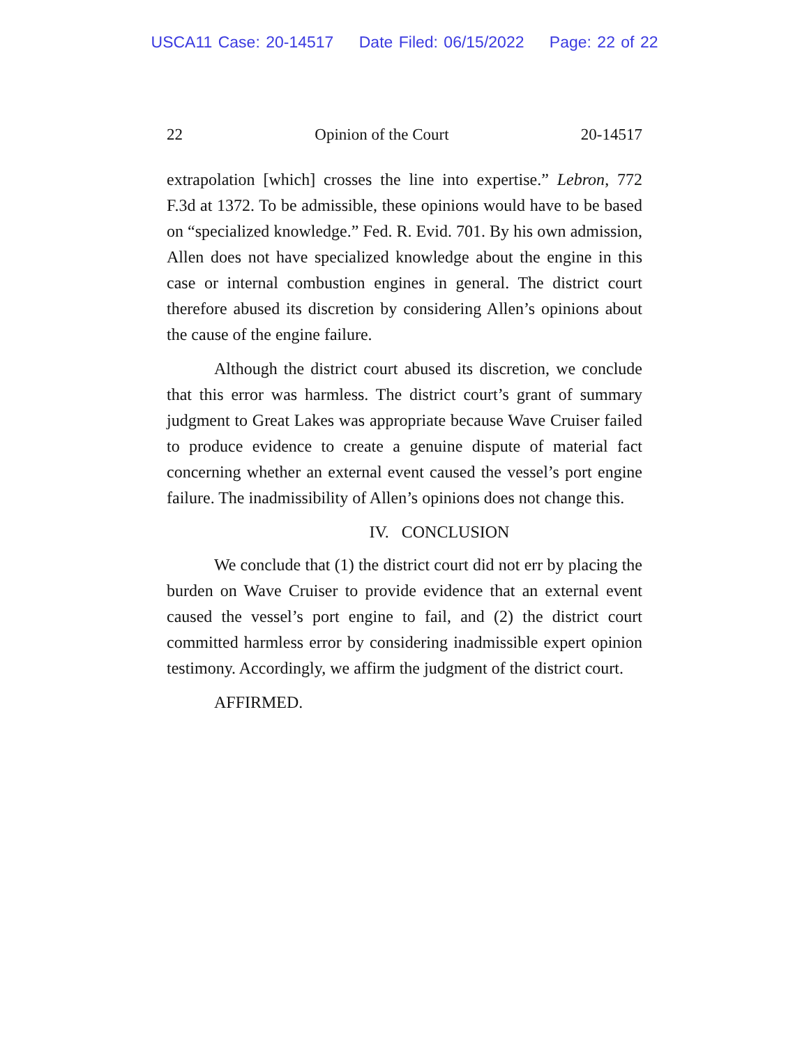USCA11 Case: 20-14517 Date Filed: 06/15/2022 Page: 22 of 22
22 Opinion of the Court 20-14517
extrapolation [which] crosses the line into expertise.” Lebron, 772 F.3d at 1372. To be admissible, these opinions would have to be based on “specialized knowledge.” Fed. R. Evid. 701. By his own admission, Allen does not have specialized knowledge about the engine in this case or internal combustion engines in general. The district court therefore abused its discretion by considering Allen’s opinions about the cause of the engine failure.
Although the district court abused its discretion, we conclude that this error was harmless. The district court’s grant of summary judgment to Great Lakes was appropriate because Wave Cruiser failed to produce evidence to create a genuine dispute of material fact concerning whether an external event caused the vessel’s port engine failure. The inadmissibility of Allen’s opinions does not change this.
IV. CONCLUSION
We conclude that (1) the district court did not err by placing the burden on Wave Cruiser to provide evidence that an external event caused the vessel’s port engine to fail, and (2) the district court committed harmless error by considering inadmissible expert opinion testimony. Accordingly, we affirm the judgment of the district court.
AFFIRMED.